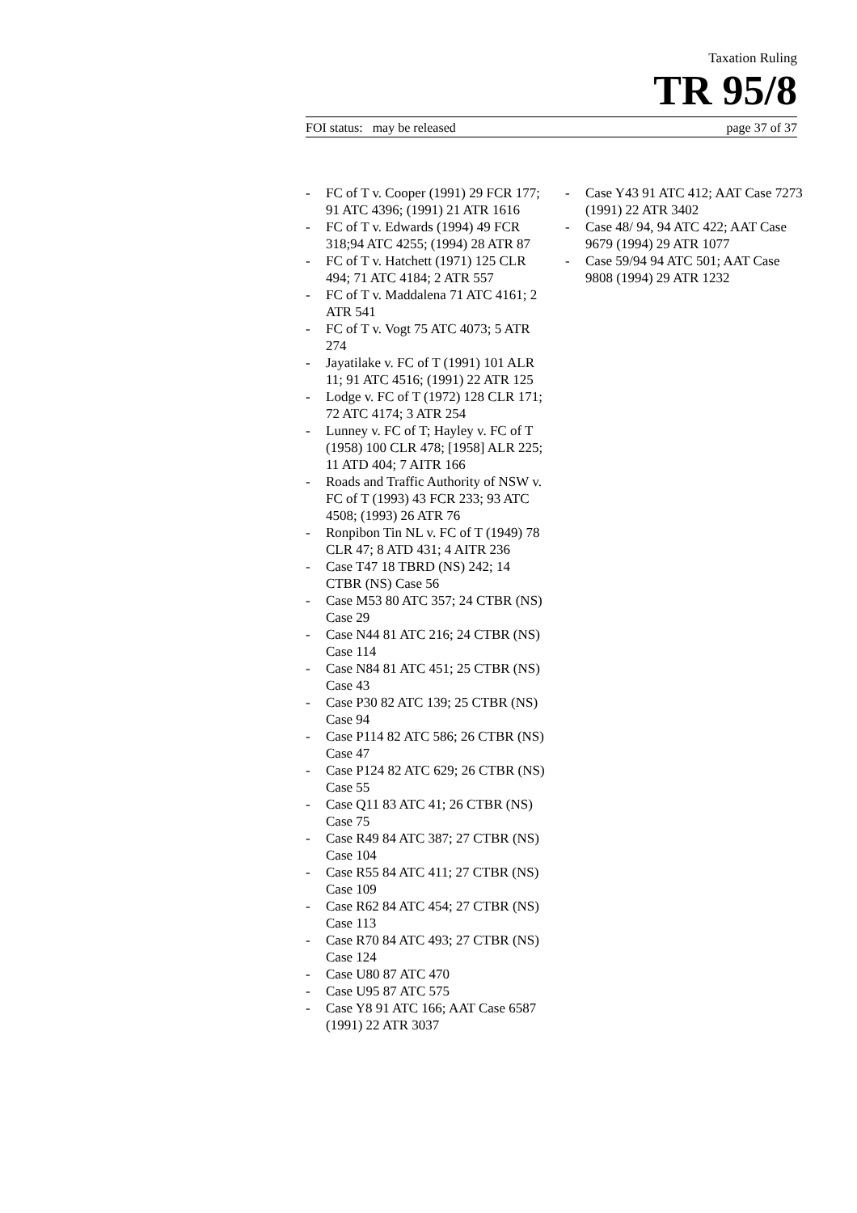Taxation Ruling
TR 95/8
FOI status: may be released page 37 of 37
- FC of T v. Cooper (1991) 29 FCR 177; 91 ATC 4396; (1991) 21 ATR 1616
- FC of T v. Edwards (1994) 49 FCR 318;94 ATC 4255; (1994) 28 ATR 87
- FC of T v. Hatchett (1971) 125 CLR 494; 71 ATC 4184; 2 ATR 557
- FC of T v. Maddalena 71 ATC 4161; 2 ATR 541
- FC of T v. Vogt 75 ATC 4073; 5 ATR 274
- Jayatilake v. FC of T (1991) 101 ALR 11; 91 ATC 4516; (1991) 22 ATR 125
- Lodge v. FC of T (1972) 128 CLR 171; 72 ATC 4174; 3 ATR 254
- Lunney v. FC of T; Hayley v. FC of T (1958) 100 CLR 478; [1958] ALR 225; 11 ATD 404; 7 AITR 166
- Roads and Traffic Authority of NSW v. FC of T (1993) 43 FCR 233; 93 ATC 4508; (1993) 26 ATR 76
- Ronpibon Tin NL v. FC of T (1949) 78 CLR 47; 8 ATD 431; 4 AITR 236
- Case T47 18 TBRD (NS) 242; 14 CTBR (NS) Case 56
- Case M53 80 ATC 357; 24 CTBR (NS) Case 29
- Case N44 81 ATC 216; 24 CTBR (NS) Case 114
- Case N84 81 ATC 451; 25 CTBR (NS) Case 43
- Case P30 82 ATC 139; 25 CTBR (NS) Case 94
- Case P114 82 ATC 586; 26 CTBR (NS) Case 47
- Case P124 82 ATC 629; 26 CTBR (NS) Case 55
- Case Q11 83 ATC 41; 26 CTBR (NS) Case 75
- Case R49 84 ATC 387; 27 CTBR (NS) Case 104
- Case R55 84 ATC 411; 27 CTBR (NS) Case 109
- Case R62 84 ATC 454; 27 CTBR (NS) Case 113
- Case R70 84 ATC 493; 27 CTBR (NS) Case 124
- Case U80 87 ATC 470
- Case U95 87 ATC 575
- Case Y8 91 ATC 166; AAT Case 6587 (1991) 22 ATR 3037
- Case Y43 91 ATC 412; AAT Case 7273 (1991) 22 ATR 3402
- Case 48/ 94, 94 ATC 422; AAT Case 9679 (1994) 29 ATR 1077
- Case 59/94 94 ATC 501; AAT Case 9808 (1994) 29 ATR 1232